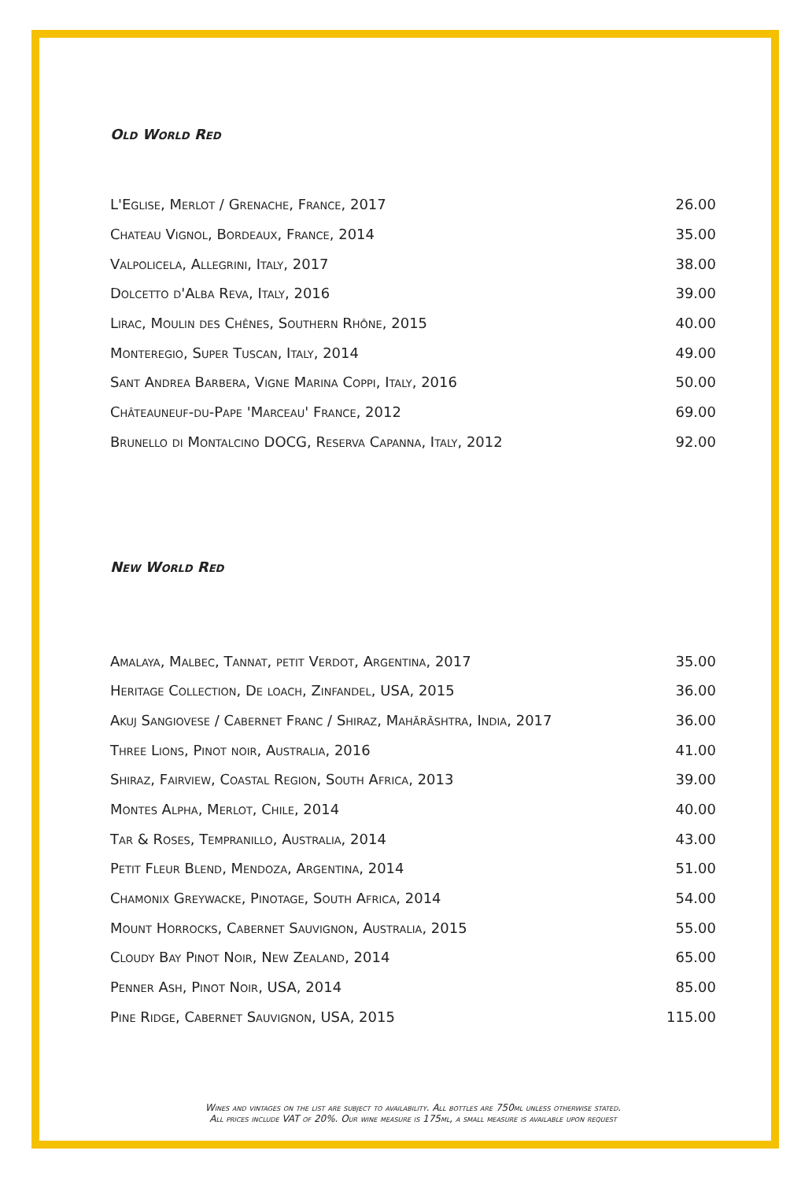Old World Red
| L'Eglise, Merlot / Grenache, France, 2017 | 26.00 |
| Chateau Vignol, Bordeaux, France, 2014 | 35.00 |
| Valpolicela, Allegrini, Italy, 2017 | 38.00 |
| Dolcetto d'Alba Reva, Italy, 2016 | 39.00 |
| Lirac, Moulin des Chênes, Southern Rhône, 2015 | 40.00 |
| Monteregio, Super Tuscan, Italy, 2014 | 49.00 |
| Sant Andrea Barbera, Vigne Marina Coppi, Italy, 2016 | 50.00 |
| Châteauneuf-du-Pape 'Marceau' France, 2012 | 69.00 |
| Brunello di Montalcino DOCG, Reserva Capanna, Italy, 2012 | 92.00 |
New World Red
| Amalaya, Malbec, Tannat, petit Verdot, Argentina, 2017 | 35.00 |
| Heritage Collection, De loach, Zinfandel, USA, 2015 | 36.00 |
| Akuj Sangiovese / Cabernet Franc / Shiraz, Mahārāshtra, India, 2017 | 36.00 |
| Three Lions, Pinot noir, Australia, 2016 | 41.00 |
| Shiraz, Fairview, Coastal Region, South Africa, 2013 | 39.00 |
| Montes Alpha, Merlot, Chile, 2014 | 40.00 |
| Tar & Roses, Tempranillo, Australia, 2014 | 43.00 |
| Petit Fleur Blend, Mendoza, Argentina, 2014 | 51.00 |
| Chamonix Greywacke, Pinotage, South Africa, 2014 | 54.00 |
| Mount Horrocks, Cabernet Sauvignon, Australia, 2015 | 55.00 |
| Cloudy Bay Pinot Noir, New Zealand, 2014 | 65.00 |
| Penner Ash, Pinot Noir, USA, 2014 | 85.00 |
| Pine Ridge, Cabernet Sauvignon, USA, 2015 | 115.00 |
Wines and vintages on the list are subject to availability. All bottles are 750ml unless otherwise stated.
All prices include VAT of 20%. Our wine measure is 175ml, a small measure is available upon request